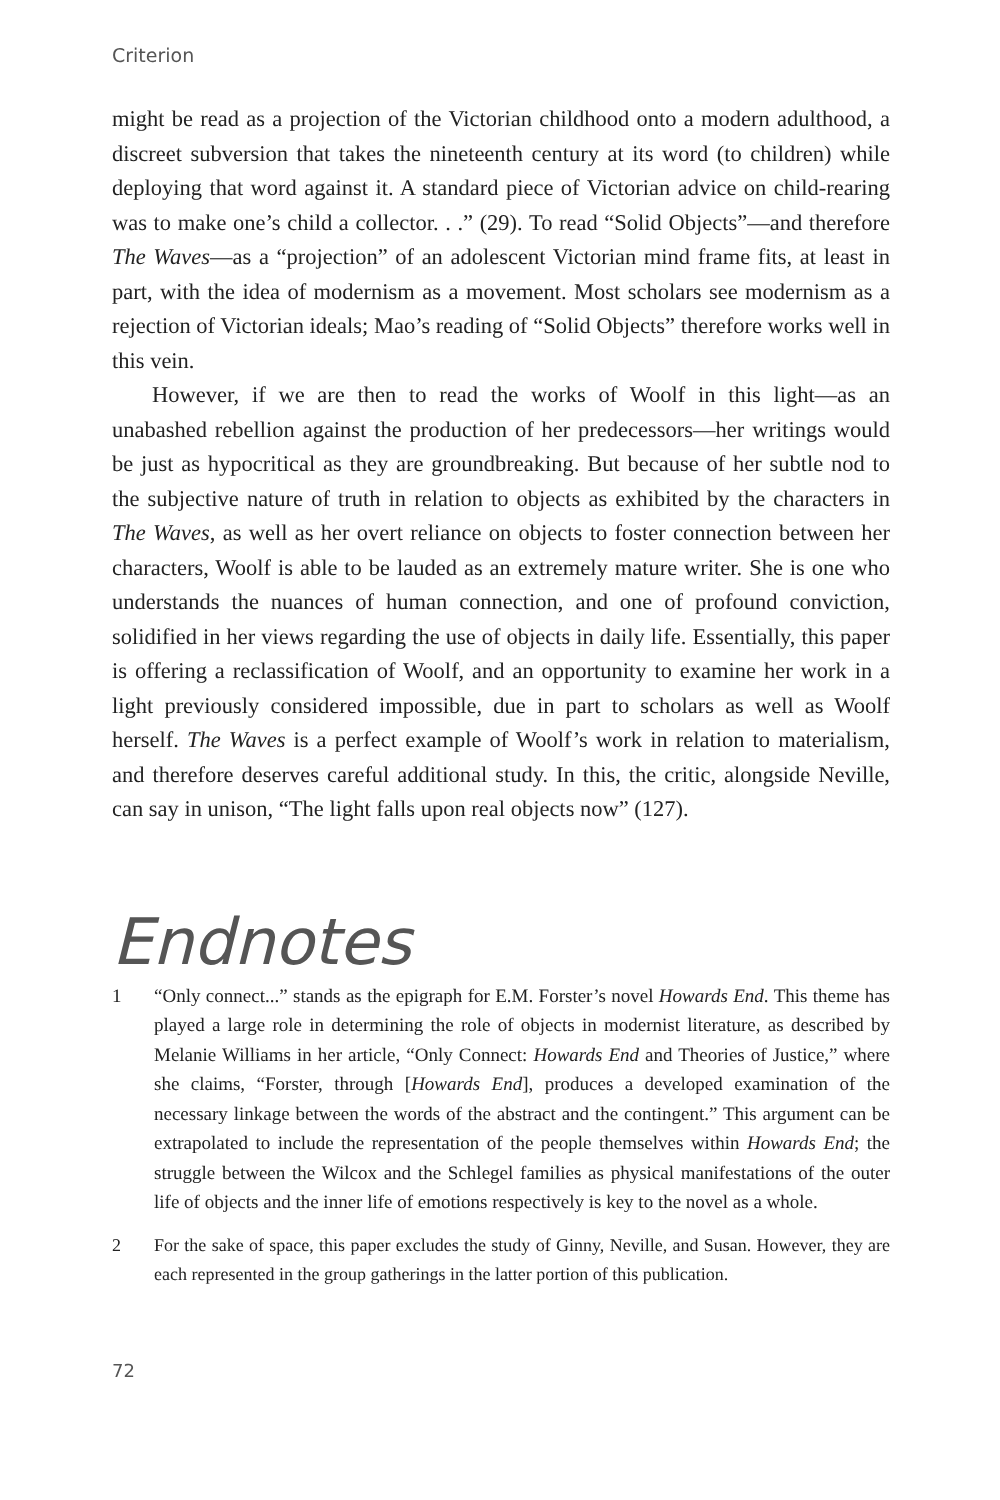Criterion
might be read as a projection of the Victorian childhood onto a modern adult­hood, a discreet subversion that takes the nineteenth century at its word (to children) while deploying that word against it. A standard piece of Victorian advice on child-rearing was to make one’s child a collector. . .” (29). To read “Solid Objects”—and therefore The Waves—as a “projection” of an adolescent Victorian mind frame fits, at least in part, with the idea of modernism as a movement. Most scholars see modernism as a rejection of Victorian ideals; Mao’s reading of “Solid Objects” therefore works well in this vein.
However, if we are then to read the works of Woolf in this light—as an unabashed rebellion against the production of her predecessors—her writings would be just as hypocritical as they are groundbreaking. But because of her subtle nod to the subjective nature of truth in relation to objects as exhibited by the characters in The Waves, as well as her overt reliance on objects to foster connection between her characters, Woolf is able to be lauded as an extremely mature writer. She is one who understands the nuances of human connec­tion, and one of profound conviction, solidified in her views regarding the use of objects in daily life. Essentially, this paper is offering a reclassification of Woolf, and an opportunity to examine her work in a light previously considered impossible, due in part to scholars as well as Woolf herself. The Waves is a per­fect example of Woolf’s work in relation to materialism, and therefore deserves careful additional study. In this, the critic, alongside Neville, can say in unison, “The light falls upon real objects now” (127).
Endnotes
1 “Only connect...” stands as the epigraph for E.M. Forster’s novel Howards End. This theme has played a large role in determining the role of objects in modernist literature, as described by Melanie Williams in her article, “Only Connect: Howards End and Theories of Justice,” where she claims, “Forster, through [Howards End], produces a developed examination of the necessary linkage between the words of the abstract and the contingent.” This argument can be extrapolated to include the representation of the people themselves within Howards End; the struggle between the Wilcox and the Schlegel families as physical manifestations of the outer life of objects and the inner life of emotions respectively is key to the novel as a whole.
2 For the sake of space, this paper excludes the study of Ginny, Neville, and Susan. However, they are each represented in the group gatherings in the latter portion of this publication.
72